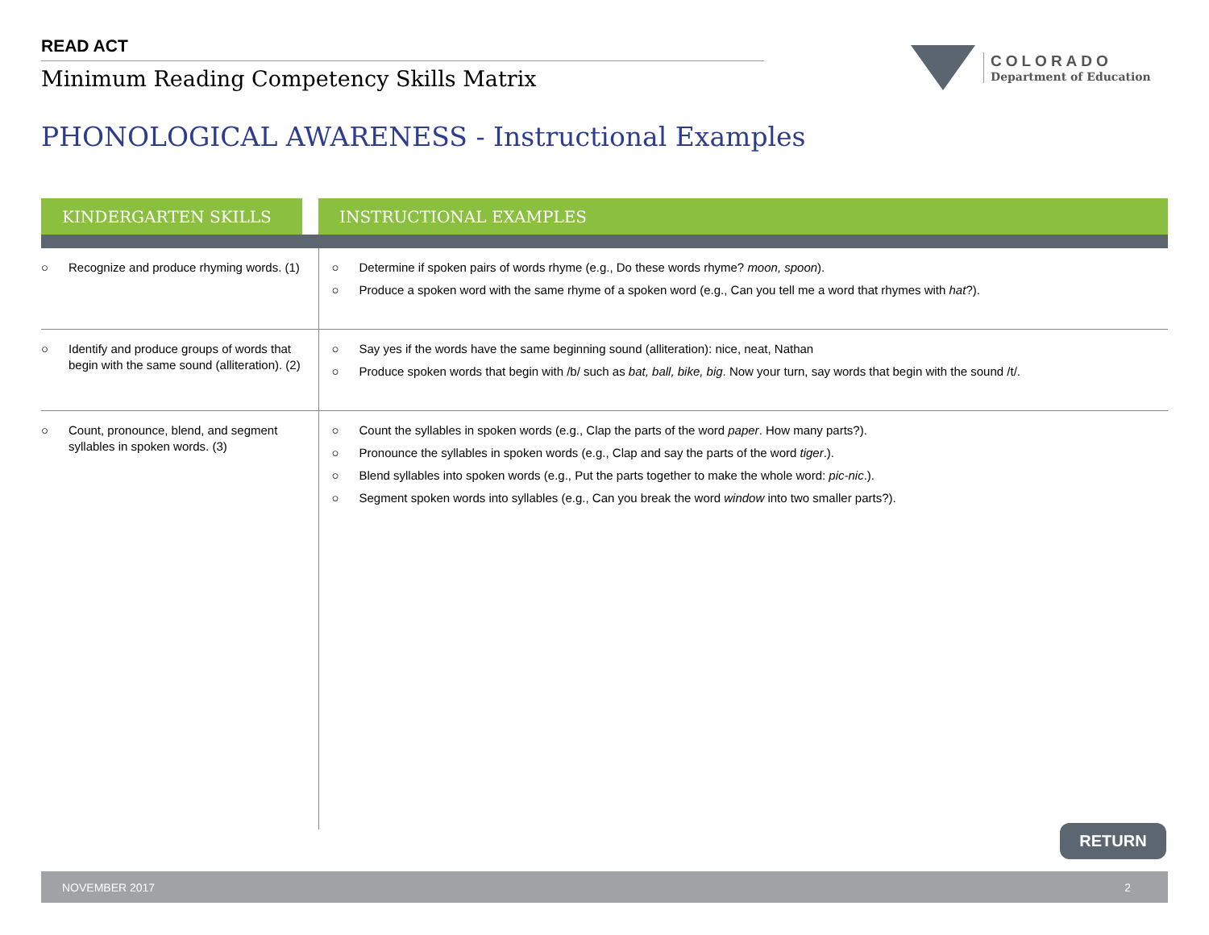READ ACT
Minimum Reading Competency Skills Matrix
COLORADO
Department of Education
PHONOLOGICAL AWARENESS - Instructional Examples
| KINDERGARTEN SKILLS | | INSTRUCTIONAL EXAMPLES |
| --- | --- | --- |
| ○ Recognize and produce rhyming words. (1) | | ○ Determine if spoken pairs of words rhyme (e.g., Do these words rhyme? moon, spoon ). ○ Produce a spoken word with the same rhyme of a spoken word (e.g., Can you tell me a word that rhymes with hat ?). |
| ○ Identify and produce groups of words that begin with the same sound (alliteration). (2) | | ○ Say yes if the words have the same beginning sound (alliteration): nice, neat, Nathan ○ Produce spoken words that begin with /b/ such as bat, ball, bike, big . Now your turn, say words that begin with the sound /t/. |
| ○ Count, pronounce, blend, and segment syllables in spoken words. (3) | | ○ Count the syllables in spoken words (e.g., Clap the parts of the word paper . How many parts?). ○ Pronounce the syllables in spoken words (e.g., Clap and say the parts of the word tiger .). ○ Blend syllables into spoken words (e.g., Put the parts together to make the whole word: pic-nic .). ○ Segment spoken words into syllables (e.g., Can you break the word window into two smaller parts?). |
RETURN
NOVEMBER 2017 2